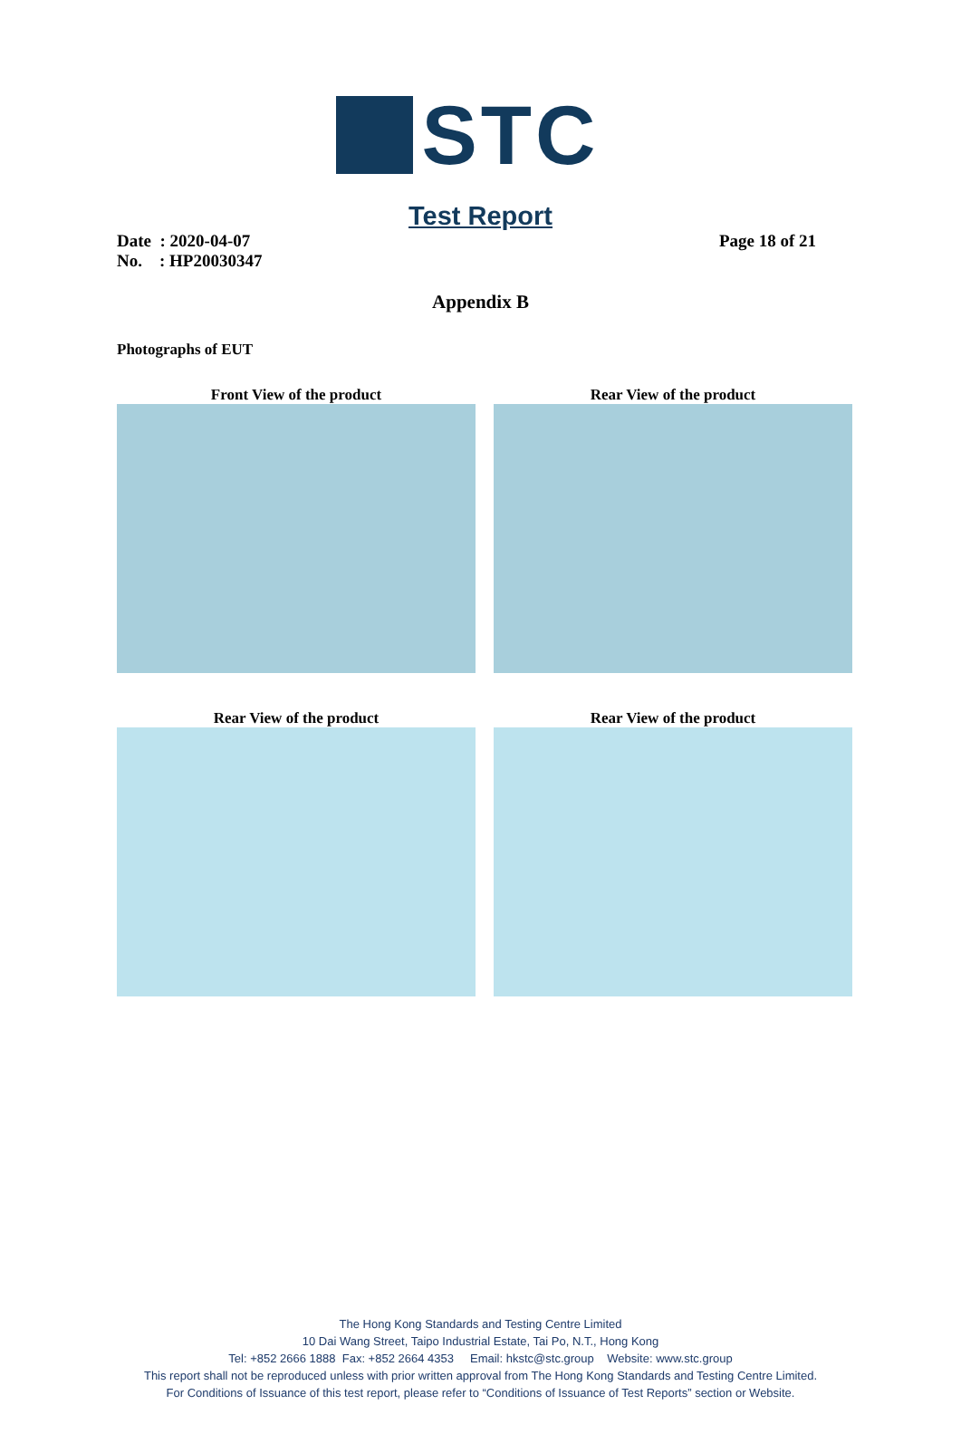STC
Test Report
Date : 2020-04-07
No. : HP20030347
Page 18 of 21
Appendix B
Photographs of EUT
Front View of the product
Rear View of the product
Rear View of the product
Rear View of the product
The Hong Kong Standards and Testing Centre Limited
10 Dai Wang Street, Taipo Industrial Estate, Tai Po, N.T., Hong Kong
Tel: +852 2666 1888 Fax: +852 2664 4353 Email: hkstc@stc.group Website: www.stc.group
This report shall not be reproduced unless with prior written approval from The Hong Kong Standards and Testing Centre Limited.
For Conditions of Issuance of this test report, please refer to “Conditions of Issuance of Test Reports” section or Website.